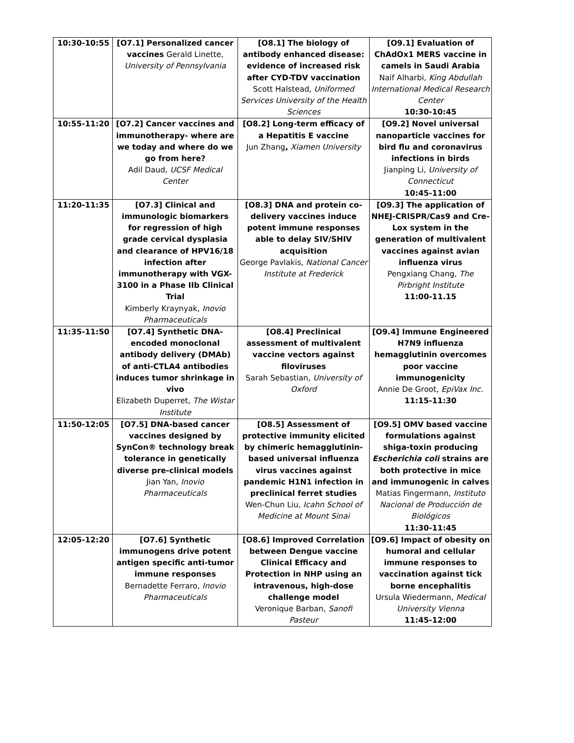| 10:30-10:55 | [O7.1] Personalized cancer vaccines Gerald Linette, University of Pennsylvania | [O8.1] The biology of antibody enhanced disease: evidence of increased risk after CYD-TDV vaccination Scott Halstead, Uniformed Services University of the Health Sciences | [O9.1] Evaluation of ChAdOx1 MERS vaccine in camels in Saudi Arabia Naif Alharbi, King Abdullah International Medical Research Center 10:30-10:45 |
| 10:55-11:20 | [O7.2] Cancer vaccines and immunotherapy- where are we today and where do we go from here? Adil Daud, UCSF Medical Center | [O8.2] Long-term efficacy of a Hepatitis E vaccine Jun Zhang , Xiamen University | [O9.2] Novel universal nanoparticle vaccines for bird flu and coronavirus infections in birds Jianping Li, University of Connecticut 10:45-11:00 |
| 11:20-11:35 | [O7.3] Clinical and immunologic biomarkers for regression of high grade cervical dysplasia and clearance of HPV16/18 infection after immunotherapy with VGX-3100 in a Phase IIb Clinical Trial Kimberly Kraynyak, Inovio Pharmaceuticals | [O8.3] DNA and protein co-delivery vaccines induce potent immune responses able to delay SIV/SHIV acquisition George Pavlakis, National Cancer Institute at Frederick | [O9.3] The application of NHEJ-CRISPR/Cas9 and Cre-Lox system in the generation of multivalent vaccines against avian influenza virus Pengxiang Chang, The Pirbright Institute 11:00-11.15 |
| 11:35-11:50 | [O7.4] Synthetic DNA-encoded monoclonal antibody delivery (DMAb) of anti-CTLA4 antibodies induces tumor shrinkage in vivo Elizabeth Duperret, The Wistar Institute | [O8.4] Preclinical assessment of multivalent vaccine vectors against filoviruses Sarah Sebastian, University of Oxford | [O9.4] Immune Engineered H7N9 influenza hemagglutinin overcomes poor vaccine immunogenicity Annie De Groot, EpiVax Inc. 11:15-11:30 |
| 11:50-12:05 | [O7.5] DNA-based cancer vaccines designed by SynCon® technology break tolerance in genetically diverse pre-clinical models Jian Yan, Inovio Pharmaceuticals | [O8.5] Assessment of protective immunity elicited by chimeric hemagglutinin-based universal influenza virus vaccines against pandemic H1N1 infection in preclinical ferret studies Wen-Chun Liu, Icahn School of Medicine at Mount Sinai | [O9.5] OMV based vaccine formulations against shiga-toxin producing Escherichia coli strains are both protective in mice and immunogenic in calves Matias Fingermann, Instituto Nacional de Producción de Biológicos 11:30-11:45 |
| 12:05-12:20 | [O7.6] Synthetic immunogens drive potent antigen specific anti-tumor immune responses Bernadette Ferraro, Inovio Pharmaceuticals | [O8.6] Improved Correlation between Dengue vaccine Clinical Efficacy and Protection in NHP using an intravenous, high-dose challenge model Veronique Barban, Sanofi Pasteur | [O9.6] Impact of obesity on humoral and cellular immune responses to vaccination against tick borne encephalitis Ursula Wiedermann, Medical University Vienna 11:45-12:00 |